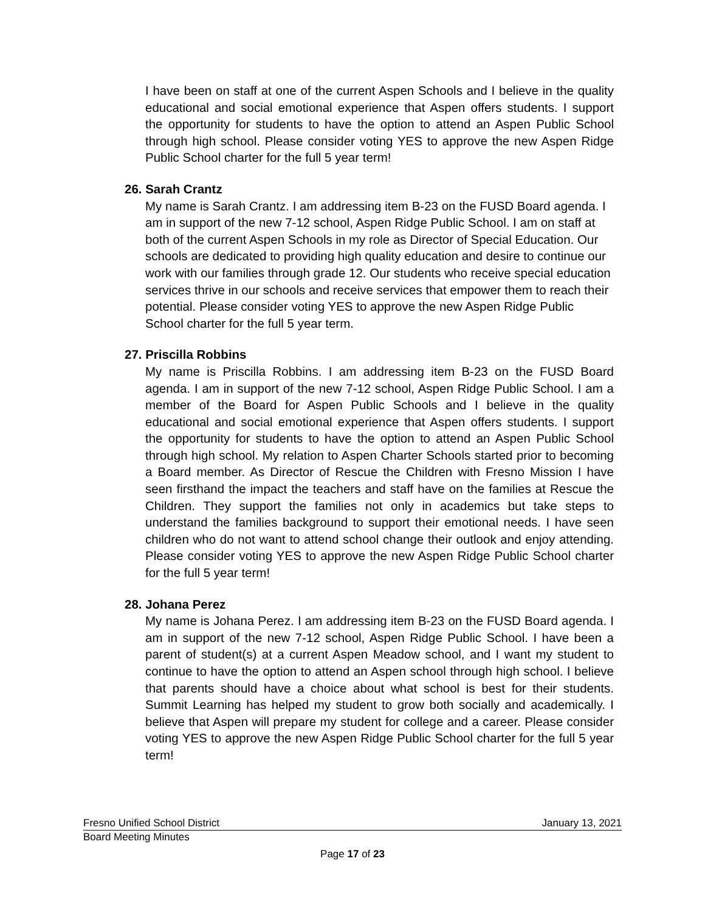I have been on staff at one of the current Aspen Schools and I believe in the quality educational and social emotional experience that Aspen offers students. I support the opportunity for students to have the option to attend an Aspen Public School through high school. Please consider voting YES to approve the new Aspen Ridge Public School charter for the full 5 year term!
26. Sarah Crantz
My name is Sarah Crantz. I am addressing item B-23 on the FUSD Board agenda. I am in support of the new 7-12 school, Aspen Ridge Public School. I am on staff at both of the current Aspen Schools in my role as Director of Special Education. Our schools are dedicated to providing high quality education and desire to continue our work with our families through grade 12. Our students who receive special education services thrive in our schools and receive services that empower them to reach their potential. Please consider voting YES to approve the new Aspen Ridge Public School charter for the full 5 year term.
27. Priscilla Robbins
My name is Priscilla Robbins. I am addressing item B-23 on the FUSD Board agenda. I am in support of the new 7-12 school, Aspen Ridge Public School. I am a member of the Board for Aspen Public Schools and I believe in the quality educational and social emotional experience that Aspen offers students. I support the opportunity for students to have the option to attend an Aspen Public School through high school. My relation to Aspen Charter Schools started prior to becoming a Board member. As Director of Rescue the Children with Fresno Mission I have seen firsthand the impact the teachers and staff have on the families at Rescue the Children. They support the families not only in academics but take steps to understand the families background to support their emotional needs. I have seen children who do not want to attend school change their outlook and enjoy attending. Please consider voting YES to approve the new Aspen Ridge Public School charter for the full 5 year term!
28. Johana Perez
My name is Johana Perez. I am addressing item B-23 on the FUSD Board agenda. I am in support of the new 7-12 school, Aspen Ridge Public School. I have been a parent of student(s) at a current Aspen Meadow school, and I want my student to continue to have the option to attend an Aspen school through high school. I believe that parents should have a choice about what school is best for their students. Summit Learning has helped my student to grow both socially and academically. I believe that Aspen will prepare my student for college and a career. Please consider voting YES to approve the new Aspen Ridge Public School charter for the full 5 year term!
Fresno Unified School District January 13, 2021
Board Meeting Minutes
Page 17 of 23